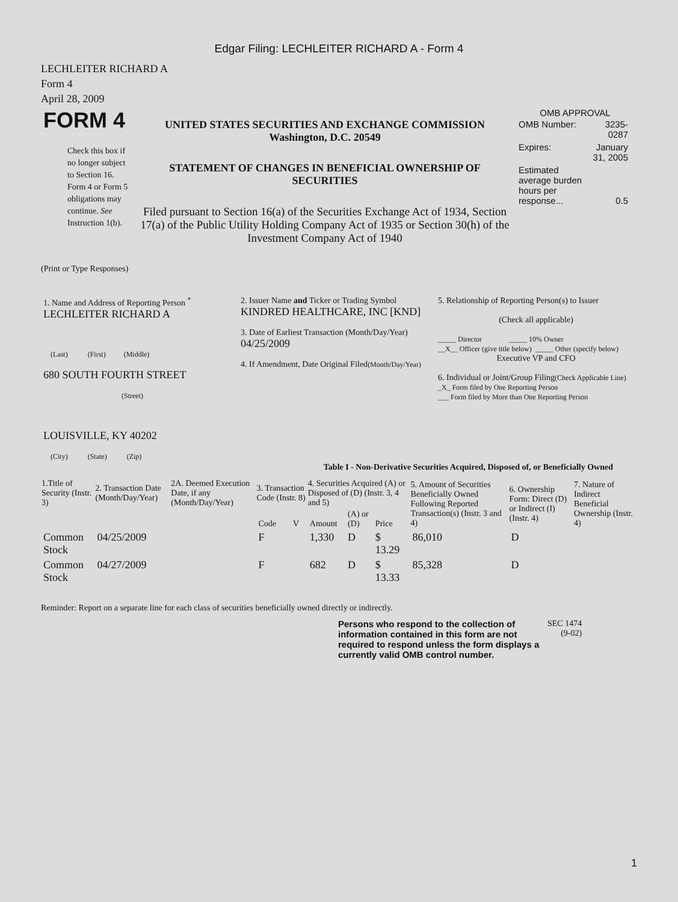Edgar Filing: LECHLEITER RICHARD A - Form 4
LECHLEITER RICHARD A
Form 4
April 28, 2009
| FORM 4 Check this box if no longer subject to Section 16. Form 4 or Form 5 obligations may continue. See Instruction 1(b). | UNITED STATES SECURITIES AND EXCHANGE COMMISSION Washington, D.C. 20549 STATEMENT OF CHANGES IN BENEFICIAL OWNERSHIP OF SECURITIES Filed pursuant to Section 16(a) of the Securities Exchange Act of 1934, Section 17(a) of the Public Utility Holding Company Act of 1935 or Section 30(h) of the Investment Company Act of 1940 | OMB APPROVAL / OMB Number: / 3235-0287 / / Expires: / January 31, 2005 / / Estimated average burden hours per response... / 0.5 / |
(Print or Type Responses)
| 1. Name and Address of Reporting Person <sup>*</sup> LECHLEITER RICHARD A (Last) (First) (Middle) 680 SOUTH FOURTH STREET (Street) LOUISVILLE, KY 40202 (City) (State) (Zip) | 2. Issuer Name and Ticker or Trading Symbol KINDRED HEALTHCARE, INC [KND] 3. Date of Earliest Transaction (Month/Day/Year) 04/25/2009 4. If Amendment, Date Original Filed (Month/Day/Year) | 5. Relationship of Reporting Person(s) to Issuer (Check all applicable) _____ Director _____ 10% Owner __X__ Officer (give title below) _____ Other (specify below) Executive VP and CFO 6. Individual or Joint/Group Filing (Check Applicable Line) _X_ Form filed by One Reporting Person ___ Form filed by More than One Reporting Person |
Table I - Non-Derivative Securities Acquired, Disposed of, or Beneficially Owned
| 1.Title of Security (Instr. 3) | 2. Transaction Date (Month/Day/Year) | 2A. Deemed Execution Date, if any (Month/Day/Year) | 3. Transaction Code (Instr. 8) | | 4. Securities Acquired (A) or Disposed of (D) (Instr. 3, 4 and 5) | | | 5. Amount of Securities Beneficially Owned Following Reported Transaction(s) (Instr. 3 and 4) | 6. Ownership Form: Direct (D) or Indirect (I) (Instr. 4) | 7. Nature of Indirect Beneficial Ownership (Instr. 4) |
| --- | --- | --- | --- | --- | --- | --- | --- | --- | --- | --- |
| | | | Code | V | Amount | (A) or (D) | Price | | | |
| Common Stock | 04/25/2009 | | F | | 1,330 | D | $ 13.29 | 86,010 | D | |
| Common Stock | 04/27/2009 | | F | | 682 | D | $ 13.33 | 85,328 | D | |
Reminder: Report on a separate line for each class of securities beneficially owned directly or indirectly.
| Persons who respond to the collection of information contained in this form are not required to respond unless the form displays a currently valid OMB control number. | SEC 1474 (9-02) |
1